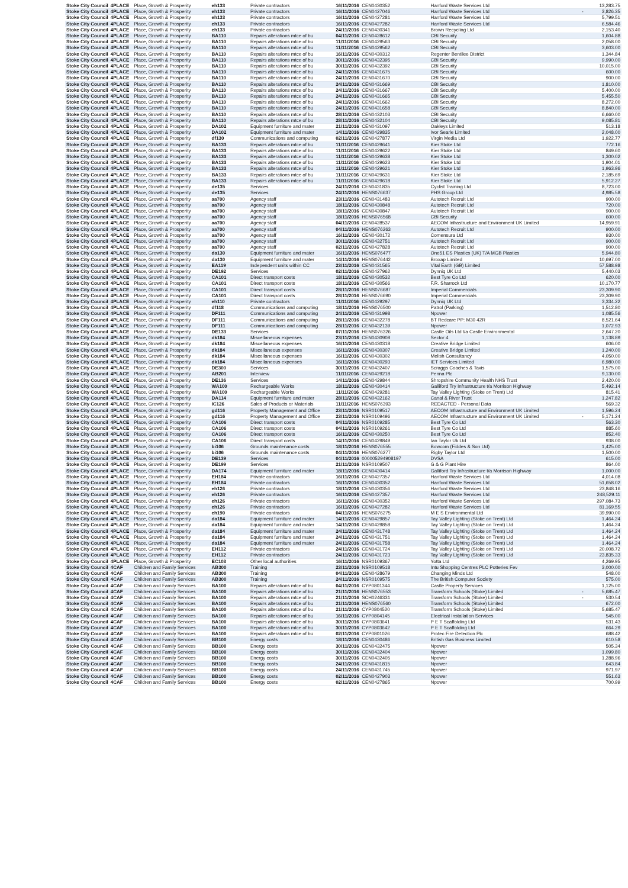| Stoke City Council | 4PLACE | Place, Growth & Prosperity | eh133 | Private contractors | 16/11/2016 | CEN0430352 | Hanford Waste Services Ltd | | 13,283.75 |
| Stoke City Council | 4PLACE | Place, Growth & Prosperity | eh133 | Private contractors | 16/11/2016 | CEN0427046 | Hanford Waste Services Ltd | - | 3,826.35 |
| Stoke City Council | 4PLACE | Place, Growth & Prosperity | eh133 | Private contractors | 16/11/2016 | CEN0427281 | Hanford Waste Services Ltd | | 5,799.51 |
| Stoke City Council | 4PLACE | Place, Growth & Prosperity | eh133 | Private contractors | 16/11/2016 | CEN0427282 | Hanford Waste Services Ltd | | 6,584.46 |
| Stoke City Council | 4PLACE | Place, Growth & Prosperity | eh133 | Private contractors | 24/11/2016 | CEN0430341 | Brown Recycling Ltd | | 2,153.40 |
| Stoke City Council | 4PLACE | Place, Growth & Prosperity | BA110 | Repairs alterations mtce of bu | 04/11/2016 | CEN0428612 | CBI Security | | 1,604.88 |
| Stoke City Council | 4PLACE | Place, Growth & Prosperity | BA110 | Repairs alterations mtce of bu | 11/11/2016 | CEN0429563 | CBI Security | | 2,058.00 |
| Stoke City Council | 4PLACE | Place, Growth & Prosperity | BA110 | Repairs alterations mtce of bu | 11/11/2016 | CEN0429562 | CBI Security | | 3,603.00 |
| Stoke City Council | 4PLACE | Place, Growth & Prosperity | BA110 | Repairs alterations mtce of bu | 16/11/2016 | CEN0430312 | Regenter Bentilee District | | 1,344.84 |
| Stoke City Council | 4PLACE | Place, Growth & Prosperity | BA110 | Repairs alterations mtce of bu | 30/11/2016 | CEN0432395 | CBI Security | | 9,990.00 |
| Stoke City Council | 4PLACE | Place, Growth & Prosperity | BA110 | Repairs alterations mtce of bu | 30/11/2016 | CEN0432392 | CBI Security | | 10,015.00 |
| Stoke City Council | 4PLACE | Place, Growth & Prosperity | BA110 | Repairs alterations mtce of bu | 24/11/2016 | CEN0431675 | CBI Security | | 600.00 |
| Stoke City Council | 4PLACE | Place, Growth & Prosperity | BA110 | Repairs alterations mtce of bu | 24/11/2016 | CEN0431670 | CBI Security | | 900.00 |
| Stoke City Council | 4PLACE | Place, Growth & Prosperity | BA110 | Repairs alterations mtce of bu | 24/11/2016 | CEN0431669 | CBI Security | | 1,810.00 |
| Stoke City Council | 4PLACE | Place, Growth & Prosperity | BA110 | Repairs alterations mtce of bu | 24/11/2016 | CEN0431667 | CBI Security | | 5,400.00 |
| Stoke City Council | 4PLACE | Place, Growth & Prosperity | BA110 | Repairs alterations mtce of bu | 24/11/2016 | CEN0431665 | CBI Security | | 5,455.50 |
| Stoke City Council | 4PLACE | Place, Growth & Prosperity | BA110 | Repairs alterations mtce of bu | 24/11/2016 | CEN0431662 | CBI Security | | 8,272.00 |
| Stoke City Council | 4PLACE | Place, Growth & Prosperity | BA110 | Repairs alterations mtce of bu | 24/11/2016 | CEN0431658 | CBI Security | | 8,840.00 |
| Stoke City Council | 4PLACE | Place, Growth & Prosperity | BA110 | Repairs alterations mtce of bu | 28/11/2016 | CEN0432103 | CBI Security | | 6,660.00 |
| Stoke City Council | 4PLACE | Place, Growth & Prosperity | BA110 | Repairs alterations mtce of bu | 28/11/2016 | CEN0432104 | CBI Security | | 9,085.81 |
| Stoke City Council | 4PLACE | Place, Growth & Prosperity | DA102 | Equipment furniture and mater | 21/11/2016 | CEN0431097 | Oakleys Limited | | 513.18 |
| Stoke City Council | 4PLACE | Place, Growth & Prosperity | DA102 | Equipment furniture and mater | 14/11/2016 | CEN0429835 | Ivor Searle Limited | | 2,048.00 |
| Stoke City Council | 4PLACE | Place, Growth & Prosperity | df130 | Communications and computing | 02/11/2016 | CEN0427877 | Virgin Media Ltd | | 1,922.77 |
| Stoke City Council | 4PLACE | Place, Growth & Prosperity | BA133 | Repairs alterations mtce of bu | 11/11/2016 | CEN0429641 | Kier Stoke Ltd | | 772.16 |
| Stoke City Council | 4PLACE | Place, Growth & Prosperity | BA133 | Repairs alterations mtce of bu | 11/11/2016 | CEN0429622 | Kier Stoke Ltd | | 849.60 |
| Stoke City Council | 4PLACE | Place, Growth & Prosperity | BA133 | Repairs alterations mtce of bu | 11/11/2016 | CEN0429638 | Kier Stoke Ltd | | 1,300.02 |
| Stoke City Council | 4PLACE | Place, Growth & Prosperity | BA133 | Repairs alterations mtce of bu | 11/11/2016 | CEN0429623 | Kier Stoke Ltd | | 1,904.01 |
| Stoke City Council | 4PLACE | Place, Growth & Prosperity | BA133 | Repairs alterations mtce of bu | 11/11/2016 | CEN0429621 | Kier Stoke Ltd | | 1,963.96 |
| Stoke City Council | 4PLACE | Place, Growth & Prosperity | BA133 | Repairs alterations mtce of bu | 11/11/2016 | CEN0429631 | Kier Stoke Ltd | | 2,185.69 |
| Stoke City Council | 4PLACE | Place, Growth & Prosperity | BA133 | Repairs alterations mtce of bu | 11/11/2016 | CEN0429618 | Kier Stoke Ltd | | 5,912.27 |
| Stoke City Council | 4PLACE | Place, Growth & Prosperity | de135 | Services | 24/11/2016 | CEN0431835 | Cyclist Training Ltd | | 8,723.00 |
| Stoke City Council | 4PLACE | Place, Growth & Prosperity | de135 | Services | 24/11/2016 | HENS076637 | PHS Group Ltd | | 4,985.58 |
| Stoke City Council | 4PLACE | Place, Growth & Prosperity | aa700 | Agency staff | 23/11/2016 | CEN0431483 | Autotech Recruit Ltd | | 900.00 |
| Stoke City Council | 4PLACE | Place, Growth & Prosperity | aa700 | Agency staff | 18/11/2016 | CEN0430848 | Autotech Recruit Ltd | | 720.00 |
| Stoke City Council | 4PLACE | Place, Growth & Prosperity | aa700 | Agency staff | 18/11/2016 | CEN0430847 | Autotech Recruit Ltd | | 900.00 |
| Stoke City Council | 4PLACE | Place, Growth & Prosperity | aa700 | Agency staff | 18/11/2016 | HENS076568 | CBI Security | | 600.00 |
| Stoke City Council | 4PLACE | Place, Growth & Prosperity | aa700 | Agency staff | 04/11/2016 | CEN0428537 | AECOM Infrastructure and Environment UK Limited | | 14,959.91 |
| Stoke City Council | 4PLACE | Place, Growth & Prosperity | aa700 | Agency staff | 04/11/2016 | HENS076263 | Autotech Recruit Ltd | | 900.00 |
| Stoke City Council | 4PLACE | Place, Growth & Prosperity | aa700 | Agency staff | 16/11/2016 | CEN0430172 | Comensura Ltd | | 930.00 |
| Stoke City Council | 4PLACE | Place, Growth & Prosperity | aa700 | Agency staff | 30/11/2016 | CEN0432751 | Autotech Recruit Ltd | | 900.00 |
| Stoke City Council | 4PLACE | Place, Growth & Prosperity | aa700 | Agency staff | 02/11/2016 | CEN0427828 | Autotech Recruit Ltd | | 900.00 |
| Stoke City Council | 4PLACE | Place, Growth & Prosperity | da130 | Equipment furniture and mater | 16/11/2016 | HENS076477 | One51 ES Plastics (UK) T/A MGB Plastics | | 5,944.80 |
| Stoke City Council | 4PLACE | Place, Growth & Prosperity | da130 | Equipment furniture and mater | 14/11/2016 | HENS076442 | Broxap Limited | | 10,697.00 |
| Stoke City Council | 4PLACE | Place, Growth & Prosperity | EA119 | Independent units within CC | 23/11/2016 | CEN0431565 | Vital Earth (GB) Limited | | 57,588.98 |
| Stoke City Council | 4PLACE | Place, Growth & Prosperity | DE192 | Services | 02/11/2016 | CEN0427962 | Dynniq UK Ltd | | 5,440.03 |
| Stoke City Council | 4PLACE | Place, Growth & Prosperity | CA101 | Direct transport costs | 18/11/2016 | CEN0430532 | Best Tyre Co Ltd | | 620.00 |
| Stoke City Council | 4PLACE | Place, Growth & Prosperity | CA101 | Direct transport costs | 18/11/2016 | CEN0430566 | F.R. Sharrock Ltd | | 10,170.77 |
| Stoke City Council | 4PLACE | Place, Growth & Prosperity | CA101 | Direct transport costs | 28/11/2016 | HENS076687 | Imperial Commercials | | 23,309.90 |
| Stoke City Council | 4PLACE | Place, Growth & Prosperity | CA101 | Direct transport costs | 28/11/2016 | HENS076690 | Imperial Commercials | | 23,309.90 |
| Stoke City Council | 4PLACE | Place, Growth & Prosperity | eh110 | Private contractors | 11/11/2016 | CEN0429297 | Dynniq UK Ltd | | 3,334.22 |
| Stoke City Council | 4PLACE | Place, Growth & Prosperity | df118 | Communications and computing | 18/11/2016 | HENS076500 | Patrol (Parking) | | 1,512.80 |
| Stoke City Council | 4PLACE | Place, Growth & Prosperity | DF111 | Communications and computing | 24/11/2016 | CEN0431998 | Npower | | 1,085.56 |
| Stoke City Council | 4PLACE | Place, Growth & Prosperity | DF111 | Communications and computing | 28/11/2016 | CEN0432278 | BT Redcare PP: M30 42R | | 8,521.64 |
| Stoke City Council | 4PLACE | Place, Growth & Prosperity | DF111 | Communications and computing | 28/11/2016 | CEN0432139 | Npower | | 1,072.93 |
| Stoke City Council | 4PLACE | Place, Growth & Prosperity | DE133 | Services | 07/11/2016 | HENS076326 | Castle Oils Ltd t/a Castle Environmental | | 2,647.20 |
| Stoke City Council | 4PLACE | Place, Growth & Prosperity | dk184 | Miscellaneous expenses | 23/11/2016 | CEN0430908 | Sector 4 | | 1,138.89 |
| Stoke City Council | 4PLACE | Place, Growth & Prosperity | dk184 | Miscellaneous expenses | 16/11/2016 | CEN0430318 | Creative Bridge Limited | | 606.00 |
| Stoke City Council | 4PLACE | Place, Growth & Prosperity | dk184 | Miscellaneous expenses | 16/11/2016 | CEN0430307 | Creative Bridge Limited | | 1,240.00 |
| Stoke City Council | 4PLACE | Place, Growth & Prosperity | dk184 | Miscellaneous expenses | 16/11/2016 | CEN0430302 | Melish Consultancy | | 4,050.00 |
| Stoke City Council | 4PLACE | Place, Growth & Prosperity | dk184 | Miscellaneous expenses | 16/11/2016 | CEN0430293 | IET Services Limited | | 6,980.00 |
| Stoke City Council | 4PLACE | Place, Growth & Prosperity | DE300 | Services | 30/11/2016 | CEN0432407 | Scraggs Coaches & Taxis | | 1,575.00 |
| Stoke City Council | 4PLACE | Place, Growth & Prosperity | AB201 | Interview | 11/11/2016 | CEN0429218 | Penna Plc | | 9,130.00 |
| Stoke City Council | 4PLACE | Place, Growth & Prosperity | DE136 | Services | 14/11/2016 | CEN0429844 | Shropshire Community Health NHS Trust | | 2,420.00 |
| Stoke City Council | 4PLACE | Place, Growth & Prosperity | WA100 | Rechargeable Works | 18/11/2016 | CEN0430414 | Galliford Try Infrastructure t/a Morrison Highway | | 5,492.14 |
| Stoke City Council | 4PLACE | Place, Growth & Prosperity | WA100 | Rechargeable Works | 11/11/2016 | CEN0429281 | Tay Valley Lighting (Stoke on Trent) Ltd | | 815.41 |
| Stoke City Council | 4PLACE | Place, Growth & Prosperity | DA114 | Equipment furniture and mater | 28/11/2016 | CEN0432162 | Canal & River Trust | | 1,247.82 |
| Stoke City Council | 4PLACE | Place, Growth & Prosperity | IC126 | Sales of Products or Materials | 11/11/2016 | HENS076393 | REDACTED - Personal Data | | 569.32 |
| Stoke City Council | 4PLACE | Place, Growth & Prosperity | gd116 | Property Management and Office | 23/11/2016 | NSR0109517 | AECOM Infrastructure and Environment UK Limited | | 1,596.24 |
| Stoke City Council | 4PLACE | Place, Growth & Prosperity | gd116 | Property Management and Office | 23/11/2016 | NSR0109496 | AECOM Infrastructure and Environment UK Limited | - | 5,171.24 |
| Stoke City Council | 4PLACE | Place, Growth & Prosperity | CA106 | Direct transport costs | 04/11/2016 | NSR0109285 | Best Tyre Co Ltd | | 563.30 |
| Stoke City Council | 4PLACE | Place, Growth & Prosperity | CA106 | Direct transport costs | 04/11/2016 | NSR0109261 | Best Tyre Co Ltd | | 885.60 |
| Stoke City Council | 4PLACE | Place, Growth & Prosperity | CA106 | Direct transport costs | 16/11/2016 | CEN0430250 | Best Tyre Co Ltd | | 852.40 |
| Stoke City Council | 4PLACE | Place, Growth & Prosperity | CA106 | Direct transport costs | 14/11/2016 | CEN0429849 | Ian Taylor Uk Ltd | | 938.00 |
| Stoke City Council | 4PLACE | Place, Growth & Prosperity | bi106 | Grounds maintenance costs | 18/11/2016 | HENS076555 | Bowcom (Fiddes & Son Ltd) | | 1,425.00 |
| Stoke City Council | 4PLACE | Place, Growth & Prosperity | bi106 | Grounds maintenance costs | 04/11/2016 | HENS076277 | Rigby Taylor Ltd | | 1,500.00 |
| Stoke City Council | 4PLACE | Place, Growth & Prosperity | DE139 | Services | 04/11/2016 | 000005294908197 | DVSA | | 615.00 |
| Stoke City Council | 4PLACE | Place, Growth & Prosperity | DE199 | Services | 21/11/2016 | NSR0109507 | G & G Plant Hire | | 864.00 |
| Stoke City Council | 4PLACE | Place, Growth & Prosperity | DA174 | Equipment furniture and mater | 18/11/2016 | CEN0430414 | Galliford Try Infrastructure t/a Morrison Highway | | 1,000.00 |
| Stoke City Council | 4PLACE | Place, Growth & Prosperity | EH184 | Private contractors | 16/11/2016 | CEN0427357 | Hanford Waste Services Ltd | | 4,014.08 |
| Stoke City Council | 4PLACE | Place, Growth & Prosperity | EH184 | Private contractors | 16/11/2016 | CEN0430352 | Hanford Waste Services Ltd | | 51,658.02 |
| Stoke City Council | 4PLACE | Place, Growth & Prosperity | eh126 | Private contractors | 18/11/2016 | CEN0430356 | Hanford Waste Services Ltd | | 23,848.16 |
| Stoke City Council | 4PLACE | Place, Growth & Prosperity | eh126 | Private contractors | 16/11/2016 | CEN0427357 | Hanford Waste Services Ltd | | 248,529.11 |
| Stoke City Council | 4PLACE | Place, Growth & Prosperity | eh126 | Private contractors | 16/11/2016 | CEN0430352 | Hanford Waste Services Ltd | | 297,084.73 |
| Stoke City Council | 4PLACE | Place, Growth & Prosperity | eh126 | Private contractors | 16/11/2016 | CEN0427282 | Hanford Waste Services Ltd | | 81,169.55 |
| Stoke City Council | 4PLACE | Place, Growth & Prosperity | eh190 | Private contractors | 04/11/2016 | HENS076275 | M E S Environmental Ltd | | 39,990.00 |
| Stoke City Council | 4PLACE | Place, Growth & Prosperity | da184 | Equipment furniture and mater | 14/11/2016 | CEN0429857 | Tay Valley Lighting (Stoke on Trent) Ltd | | 1,464.24 |
| Stoke City Council | 4PLACE | Place, Growth & Prosperity | da184 | Equipment furniture and mater | 14/11/2016 | CEN0429858 | Tay Valley Lighting (Stoke on Trent) Ltd | | 1,464.24 |
| Stoke City Council | 4PLACE | Place, Growth & Prosperity | da184 | Equipment furniture and mater | 24/11/2016 | CEN0431748 | Tay Valley Lighting (Stoke on Trent) Ltd | | 1,464.24 |
| Stoke City Council | 4PLACE | Place, Growth & Prosperity | da184 | Equipment furniture and mater | 24/11/2016 | CEN0431751 | Tay Valley Lighting (Stoke on Trent) Ltd | | 1,464.24 |
| Stoke City Council | 4PLACE | Place, Growth & Prosperity | da184 | Equipment furniture and mater | 24/11/2016 | CEN0431758 | Tay Valley Lighting (Stoke on Trent) Ltd | | 1,464.24 |
| Stoke City Council | 4PLACE | Place, Growth & Prosperity | EH112 | Private contractors | 24/11/2016 | CEN0431724 | Tay Valley Lighting (Stoke on Trent) Ltd | | 20,008.72 |
| Stoke City Council | 4PLACE | Place, Growth & Prosperity | EH112 | Private contractors | 24/11/2016 | CEN0431723 | Tay Valley Lighting (Stoke on Trent) Ltd | | 23,835.33 |
| Stoke City Council | 4PLACE | Place, Growth & Prosperity | EC103 | Other local authorities | 16/11/2016 | NSR0109367 | Yotta Ltd | | 4,269.95 |
| Stoke City Council | 4CAF | Children and Family Services | AB300 | Training | 23/11/2016 | NSR0109518 | Intu Shopping Centres PLC Potteries Fev | | 3,000.00 |
| Stoke City Council | 4CAF | Children and Family Services | AB300 | Training | 04/11/2016 | CEN0428679 | Changing Minds Ltd | | 548.00 |
| Stoke City Council | 4CAF | Children and Family Services | AB300 | Training | 24/11/2016 | NSR0109575 | The British Computer Society | | 575.00 |
| Stoke City Council | 4CAF | Children and Family Services | BA100 | Repairs alterations mtce of bu | 04/11/2016 | CYP0801344 | Castle Property Services | | 1,125.00 |
| Stoke City Council | 4CAF | Children and Family Services | BA100 | Repairs alterations mtce of bu | 21/11/2016 | HENS076553 | Transform Schools (Stoke) Limited | - | 5,685.47 |
| Stoke City Council | 4CAF | Children and Family Services | BA100 | Repairs alterations mtce of bu | 21/11/2016 | SCH0246331 | Transform Schools (Stoke) Limited | - | 530.54 |
| Stoke City Council | 4CAF | Children and Family Services | BA100 | Repairs alterations mtce of bu | 21/11/2016 | HENS076560 | Transform Schools (Stoke) Limited | | 672.00 |
| Stoke City Council | 4CAF | Children and Family Services | BA100 | Repairs alterations mtce of bu | 21/11/2016 | CYP0804520 | Transform Schools (Stoke) Limited | | 5,685.47 |
| Stoke City Council | 4CAF | Children and Family Services | BA100 | Repairs alterations mtce of bu | 16/11/2016 | CYP0804145 | Electrical Installation Services | | 545.00 |
| Stoke City Council | 4CAF | Children and Family Services | BA100 | Repairs alterations mtce of bu | 30/11/2016 | CYP0803641 | P E T Scaffolding Ltd | | 531.43 |
| Stoke City Council | 4CAF | Children and Family Services | BA100 | Repairs alterations mtce of bu | 30/11/2016 | CYP0803642 | P E T Scaffolding Ltd | | 664.29 |
| Stoke City Council | 4CAF | Children and Family Services | BA100 | Repairs alterations mtce of bu | 02/11/2016 | CYP0801026 | Protec Fire Detection Plc | | 688.42 |
| Stoke City Council | 4CAF | Children and Family Services | BB100 | Energy costs | 18/11/2016 | CEN0430486 | British Gas Business Limited | | 610.58 |
| Stoke City Council | 4CAF | Children and Family Services | BB100 | Energy costs | 30/11/2016 | CEN0432475 | Npower | | 505.34 |
| Stoke City Council | 4CAF | Children and Family Services | BB100 | Energy costs | 30/11/2016 | CEN0432404 | Npower | | 1,099.80 |
| Stoke City Council | 4CAF | Children and Family Services | BB100 | Energy costs | 30/11/2016 | CEN0432405 | Npower | | 1,288.96 |
| Stoke City Council | 4CAF | Children and Family Services | BB100 | Energy costs | 24/11/2016 | CEN0431815 | Npower | | 643.84 |
| Stoke City Council | 4CAF | Children and Family Services | BB100 | Energy costs | 24/11/2016 | CEN0431745 | Npower | | 971.97 |
| Stoke City Council | 4CAF | Children and Family Services | BB100 | Energy costs | 02/11/2016 | CEN0427903 | Npower | | 551.63 |
| Stoke City Council | 4CAF | Children and Family Services | BB100 | Energy costs | 02/11/2016 | CEN0427865 | Npower | | 700.99 |